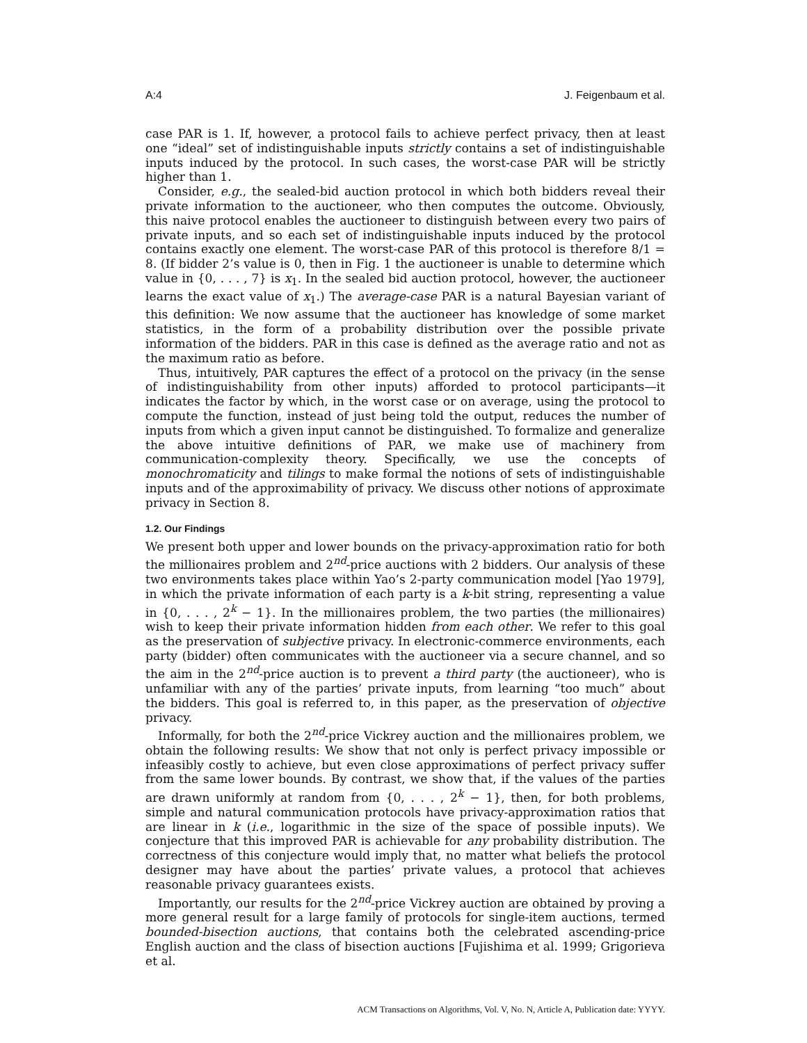A:4 J. Feigenbaum et al.
case PAR is 1. If, however, a protocol fails to achieve perfect privacy, then at least one “ideal” set of indistinguishable inputs strictly contains a set of indistinguishable inputs induced by the protocol. In such cases, the worst-case PAR will be strictly higher than 1.
Consider, e.g., the sealed-bid auction protocol in which both bidders reveal their private information to the auctioneer, who then computes the outcome. Obviously, this naive protocol enables the auctioneer to distinguish between every two pairs of private inputs, and so each set of indistinguishable inputs induced by the protocol contains exactly one element. The worst-case PAR of this protocol is therefore 8/1 = 8. (If bidder 2’s value is 0, then in Fig. 1 the auctioneer is unable to determine which value in {0, . . . , 7} is x<sub>1</sub>. In the sealed bid auction protocol, however, the auctioneer learns the exact value of x<sub>1</sub>.) The average-case PAR is a natural Bayesian variant of this definition: We now assume that the auctioneer has knowledge of some market statistics, in the form of a probability distribution over the possible private information of the bidders. PAR in this case is defined as the average ratio and not as the maximum ratio as before.
Thus, intuitively, PAR captures the effect of a protocol on the privacy (in the sense of indistinguishability from other inputs) afforded to protocol participants—it indicates the factor by which, in the worst case or on average, using the protocol to compute the function, instead of just being told the output, reduces the number of inputs from which a given input cannot be distinguished. To formalize and generalize the above intuitive definitions of PAR, we make use of machinery from communication-complexity theory. Specifically, we use the concepts of monochromaticity and tilings to make formal the notions of sets of indistinguishable inputs and of the approximability of privacy. We discuss other notions of approximate privacy in Section 8.
1.2. Our Findings
We present both upper and lower bounds on the privacy-approximation ratio for both the millionaires problem and 2<sup>nd</sup>-price auctions with 2 bidders. Our analysis of these two environments takes place within Yao’s 2-party communication model [Yao 1979], in which the private information of each party is a k-bit string, representing a value in {0, . . . , 2<sup>k</sup> − 1}. In the millionaires problem, the two parties (the millionaires) wish to keep their private information hidden from each other. We refer to this goal as the preservation of subjective privacy. In electronic-commerce environments, each party (bidder) often communicates with the auctioneer via a secure channel, and so the aim in the 2<sup>nd</sup>-price auction is to prevent a third party (the auctioneer), who is unfamiliar with any of the parties’ private inputs, from learning “too much” about the bidders. This goal is referred to, in this paper, as the preservation of objective privacy.
Informally, for both the 2<sup>nd</sup>-price Vickrey auction and the millionaires problem, we obtain the following results: We show that not only is perfect privacy impossible or infeasibly costly to achieve, but even close approximations of perfect privacy suffer from the same lower bounds. By contrast, we show that, if the values of the parties are drawn uniformly at random from {0, . . . , 2<sup>k</sup> − 1}, then, for both problems, simple and natural communication protocols have privacy-approximation ratios that are linear in k (i.e., logarithmic in the size of the space of possible inputs). We conjecture that this improved PAR is achievable for any probability distribution. The correctness of this conjecture would imply that, no matter what beliefs the protocol designer may have about the parties’ private values, a protocol that achieves reasonable privacy guarantees exists.
Importantly, our results for the 2<sup>nd</sup>-price Vickrey auction are obtained by proving a more general result for a large family of protocols for single-item auctions, termed bounded-bisection auctions, that contains both the celebrated ascending-price English auction and the class of bisection auctions [Fujishima et al. 1999; Grigorieva et al.
ACM Transactions on Algorithms, Vol. V, No. N, Article A, Publication date: YYYY.